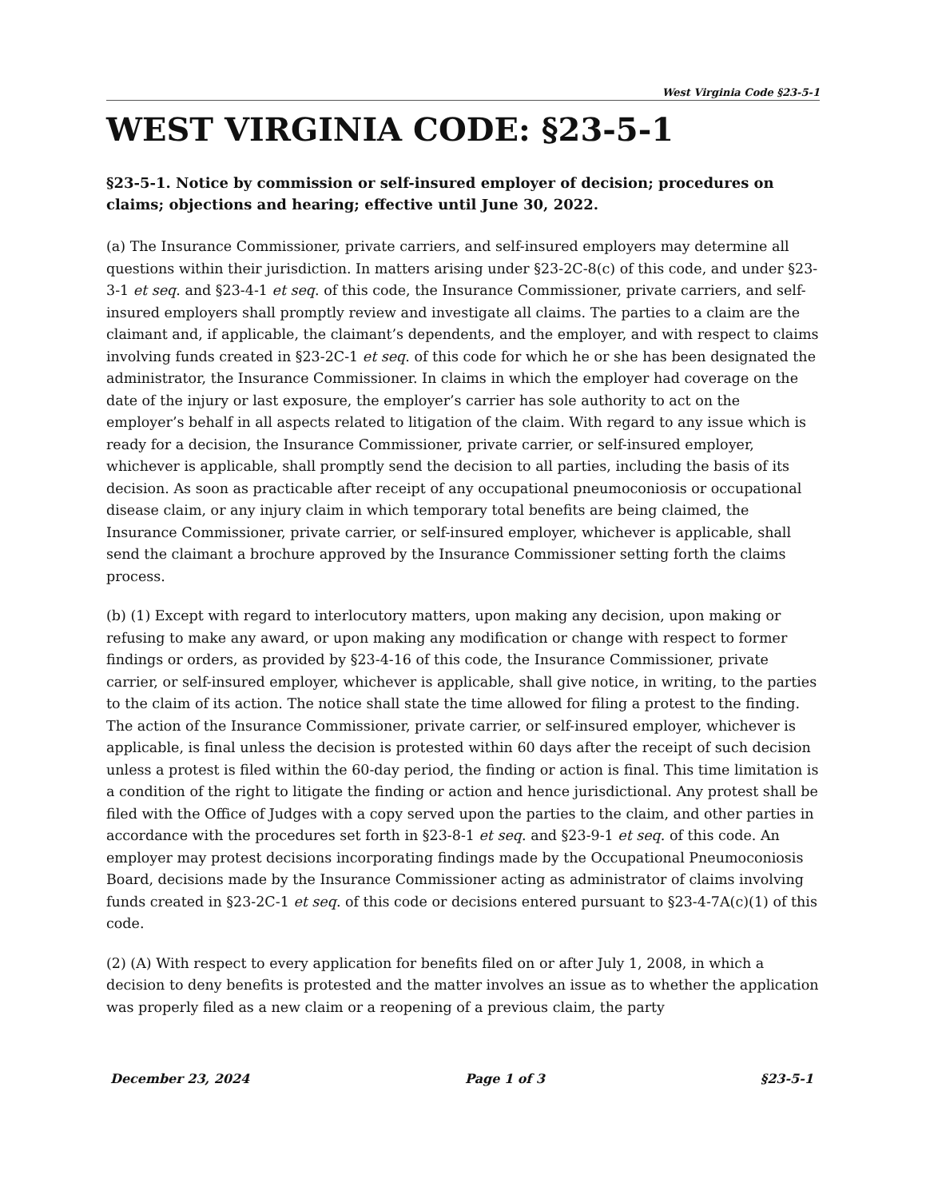West Virginia Code §23-5-1
WEST VIRGINIA CODE: §23-5-1
§23-5-1. Notice by commission or self-insured employer of decision; procedures on claims; objections and hearing; effective until June 30, 2022.
(a) The Insurance Commissioner, private carriers, and self-insured employers may determine all questions within their jurisdiction. In matters arising under §23-2C-8(c) of this code, and under §23-3-1 et seq. and §23-4-1 et seq. of this code, the Insurance Commissioner, private carriers, and self-insured employers shall promptly review and investigate all claims. The parties to a claim are the claimant and, if applicable, the claimant’s dependents, and the employer, and with respect to claims involving funds created in §23-2C-1 et seq. of this code for which he or she has been designated the administrator, the Insurance Commissioner. In claims in which the employer had coverage on the date of the injury or last exposure, the employer’s carrier has sole authority to act on the employer’s behalf in all aspects related to litigation of the claim. With regard to any issue which is ready for a decision, the Insurance Commissioner, private carrier, or self-insured employer, whichever is applicable, shall promptly send the decision to all parties, including the basis of its decision. As soon as practicable after receipt of any occupational pneumoconiosis or occupational disease claim, or any injury claim in which temporary total benefits are being claimed, the Insurance Commissioner, private carrier, or self-insured employer, whichever is applicable, shall send the claimant a brochure approved by the Insurance Commissioner setting forth the claims process.
(b) (1) Except with regard to interlocutory matters, upon making any decision, upon making or refusing to make any award, or upon making any modification or change with respect to former findings or orders, as provided by §23-4-16 of this code, the Insurance Commissioner, private carrier, or self-insured employer, whichever is applicable, shall give notice, in writing, to the parties to the claim of its action. The notice shall state the time allowed for filing a protest to the finding. The action of the Insurance Commissioner, private carrier, or self-insured employer, whichever is applicable, is final unless the decision is protested within 60 days after the receipt of such decision unless a protest is filed within the 60-day period, the finding or action is final. This time limitation is a condition of the right to litigate the finding or action and hence jurisdictional. Any protest shall be filed with the Office of Judges with a copy served upon the parties to the claim, and other parties in accordance with the procedures set forth in §23-8-1 et seq. and §23-9-1 et seq. of this code. An employer may protest decisions incorporating findings made by the Occupational Pneumoconiosis Board, decisions made by the Insurance Commissioner acting as administrator of claims involving funds created in §23-2C-1 et seq. of this code or decisions entered pursuant to §23-4-7A(c)(1) of this code.
(2) (A) With respect to every application for benefits filed on or after July 1, 2008, in which a decision to deny benefits is protested and the matter involves an issue as to whether the application was properly filed as a new claim or a reopening of a previous claim, the party
December 23, 2024 Page 1 of 3 §23-5-1